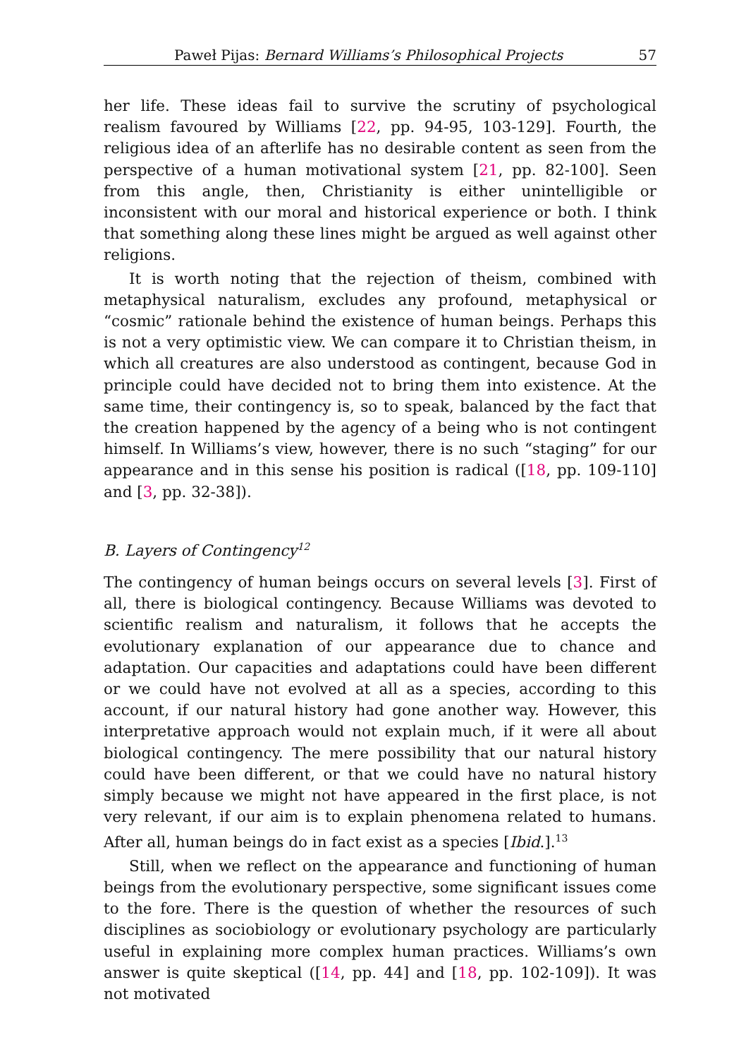Paweł Pijas: Bernard Williams’s Philosophical Projects 57
her life. These ideas fail to survive the scrutiny of psychological realism favoured by Williams [22, pp. 94-95, 103-129]. Fourth, the religious idea of an afterlife has no desirable content as seen from the perspective of a human motivational system [21, pp. 82-100]. Seen from this angle, then, Christianity is either unintelligible or inconsistent with our moral and historical experience or both. I think that something along these lines might be argued as well against other religions.
It is worth noting that the rejection of theism, combined with metaphysical naturalism, excludes any profound, metaphysical or “cosmic” rationale behind the existence of human beings. Perhaps this is not a very optimistic view. We can compare it to Christian theism, in which all creatures are also understood as contingent, because God in principle could have decided not to bring them into existence. At the same time, their contingency is, so to speak, balanced by the fact that the creation happened by the agency of a being who is not contingent himself. In Williams’s view, however, there is no such “staging” for our appearance and in this sense his position is radical ([18, pp. 109-110] and [3, pp. 32-38]).
B. Layers of Contingency<sup>12</sup>
The contingency of human beings occurs on several levels [3]. First of all, there is biological contingency. Because Williams was devoted to scientific realism and naturalism, it follows that he accepts the evolutionary explanation of our appearance due to chance and adaptation. Our capacities and adaptations could have been different or we could have not evolved at all as a species, according to this account, if our natural history had gone another way. However, this interpretative approach would not explain much, if it were all about biological contingency. The mere possibility that our natural history could have been different, or that we could have no natural history simply because we might not have appeared in the first place, is not very relevant, if our aim is to explain phenomena related to humans. After all, human beings do in fact exist as a species [Ibid.].<sup>13</sup>
Still, when we reflect on the appearance and functioning of human beings from the evolutionary perspective, some significant issues come to the fore. There is the question of whether the resources of such disciplines as sociobiology or evolutionary psychology are particularly useful in explaining more complex human practices. Williams’s own answer is quite skeptical ([14, pp. 44] and [18, pp. 102-109]). It was not motivated